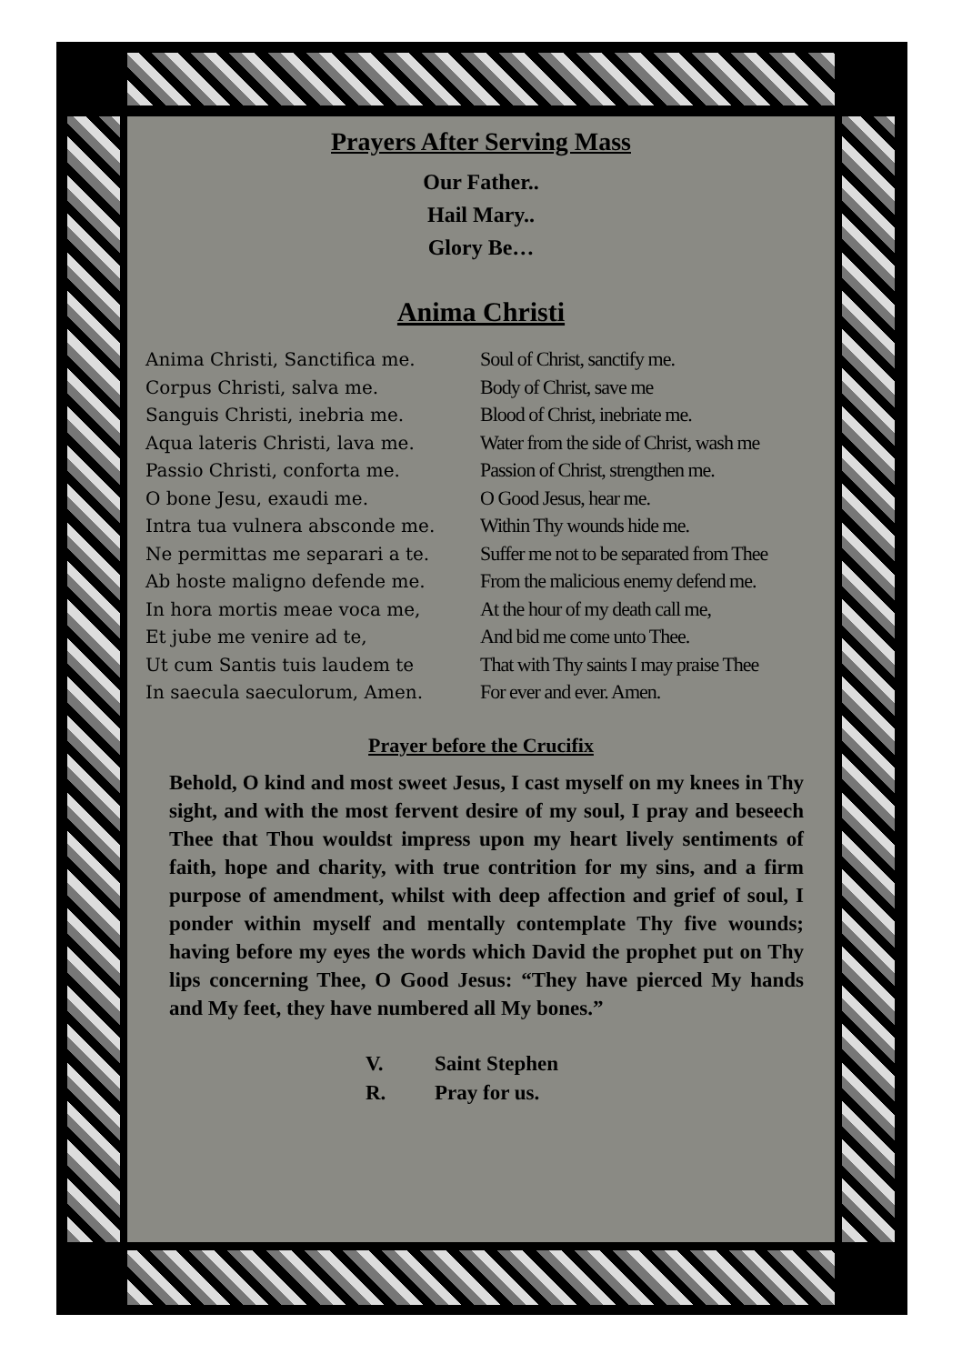Prayers After Serving Mass
Our Father..
Hail Mary..
Glory Be…
Anima Christi
Anima Christi, Sanctifica me.
Corpus Christi, salva me.
Sanguis Christi, inebria me.
Aqua lateris Christi, lava me.
Passio Christi, conforta me.
O bone Jesu, exaudi me.
Intra tua vulnera absconde me.
Ne permittas me separari a te.
Ab hoste maligno defende me.
In hora mortis meae voca me,
Et jube me venire ad te,
Ut cum Santis tuis laudem te
In saecula saeculorum, Amen.
Soul of Christ, sanctify me.
Body of Christ, save me
Blood of Christ, inebriate me.
Water from the side of Christ, wash me
Passion of Christ, strengthen me.
O Good Jesus, hear me.
Within Thy wounds hide me.
Suffer me not to be separated from Thee
From the malicious enemy defend me.
At the hour of my death call me,
And bid me come unto Thee.
That with Thy saints I may praise Thee
For ever and ever. Amen.
Prayer before the Crucifix
Behold, O kind and most sweet Jesus, I cast myself on my knees in Thy sight, and with the most fervent desire of my soul, I pray and beseech Thee that Thou wouldst impress upon my heart lively sentiments of faith, hope and charity, with true contrition for my sins, and a firm purpose of amendment, whilst with deep affection and grief of soul, I ponder within myself and mentally contemplate Thy five wounds; having before my eyes the words which David the prophet put on Thy lips concerning Thee, O Good Jesus: “They have pierced My hands and My feet, they have numbered all My bones.”
V. Saint Stephen
R. Pray for us.